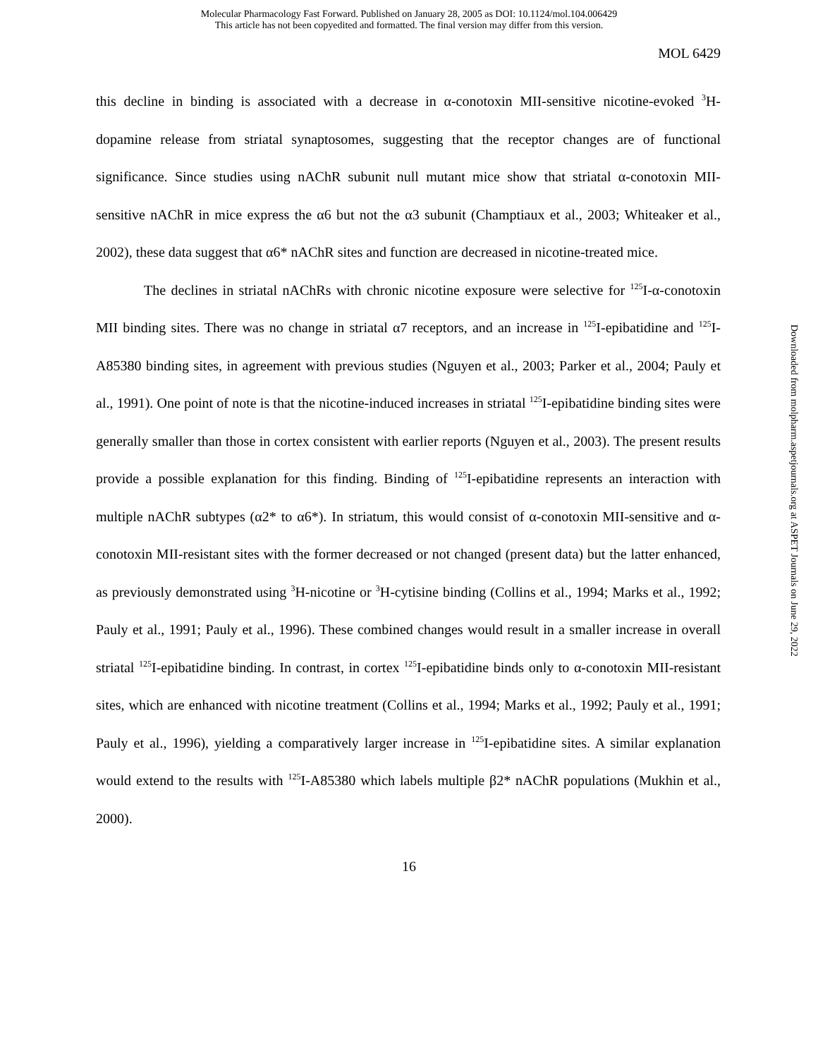Molecular Pharmacology Fast Forward. Published on January 28, 2005 as DOI: 10.1124/mol.104.006429
This article has not been copyedited and formatted. The final version may differ from this version.
MOL 6429
this decline in binding is associated with a decrease in α-conotoxin MII-sensitive nicotine-evoked <sup>3</sup>H-dopamine release from striatal synaptosomes, suggesting that the receptor changes are of functional significance. Since studies using nAChR subunit null mutant mice show that striatal α-conotoxin MII-sensitive nAChR in mice express the α6 but not the α3 subunit (Champtiaux et al., 2003; Whiteaker et al., 2002), these data suggest that α6* nAChR sites and function are decreased in nicotine-treated mice.
The declines in striatal nAChRs with chronic nicotine exposure were selective for <sup>125</sup>I-α-conotoxin MII binding sites. There was no change in striatal α7 receptors, and an increase in <sup>125</sup>I-epibatidine and <sup>125</sup>I-A85380 binding sites, in agreement with previous studies (Nguyen et al., 2003; Parker et al., 2004; Pauly et al., 1991). One point of note is that the nicotine-induced increases in striatal <sup>125</sup>I-epibatidine binding sites were generally smaller than those in cortex consistent with earlier reports (Nguyen et al., 2003). The present results provide a possible explanation for this finding. Binding of <sup>125</sup>I-epibatidine represents an interaction with multiple nAChR subtypes (α2* to α6*). In striatum, this would consist of α-conotoxin MII-sensitive and α-conotoxin MII-resistant sites with the former decreased or not changed (present data) but the latter enhanced, as previously demonstrated using <sup>3</sup>H-nicotine or <sup>3</sup>H-cytisine binding (Collins et al., 1994; Marks et al., 1992; Pauly et al., 1991; Pauly et al., 1996). These combined changes would result in a smaller increase in overall striatal <sup>125</sup>I-epibatidine binding. In contrast, in cortex <sup>125</sup>I-epibatidine binds only to α-conotoxin MII-resistant sites, which are enhanced with nicotine treatment (Collins et al., 1994; Marks et al., 1992; Pauly et al., 1991; Pauly et al., 1996), yielding a comparatively larger increase in <sup>125</sup>I-epibatidine sites. A similar explanation would extend to the results with <sup>125</sup>I-A85380 which labels multiple β2* nAChR populations (Mukhin et al., 2000).
Downloaded from molpharm.aspetjournals.org at ASPET Journals on June 29, 2022
16